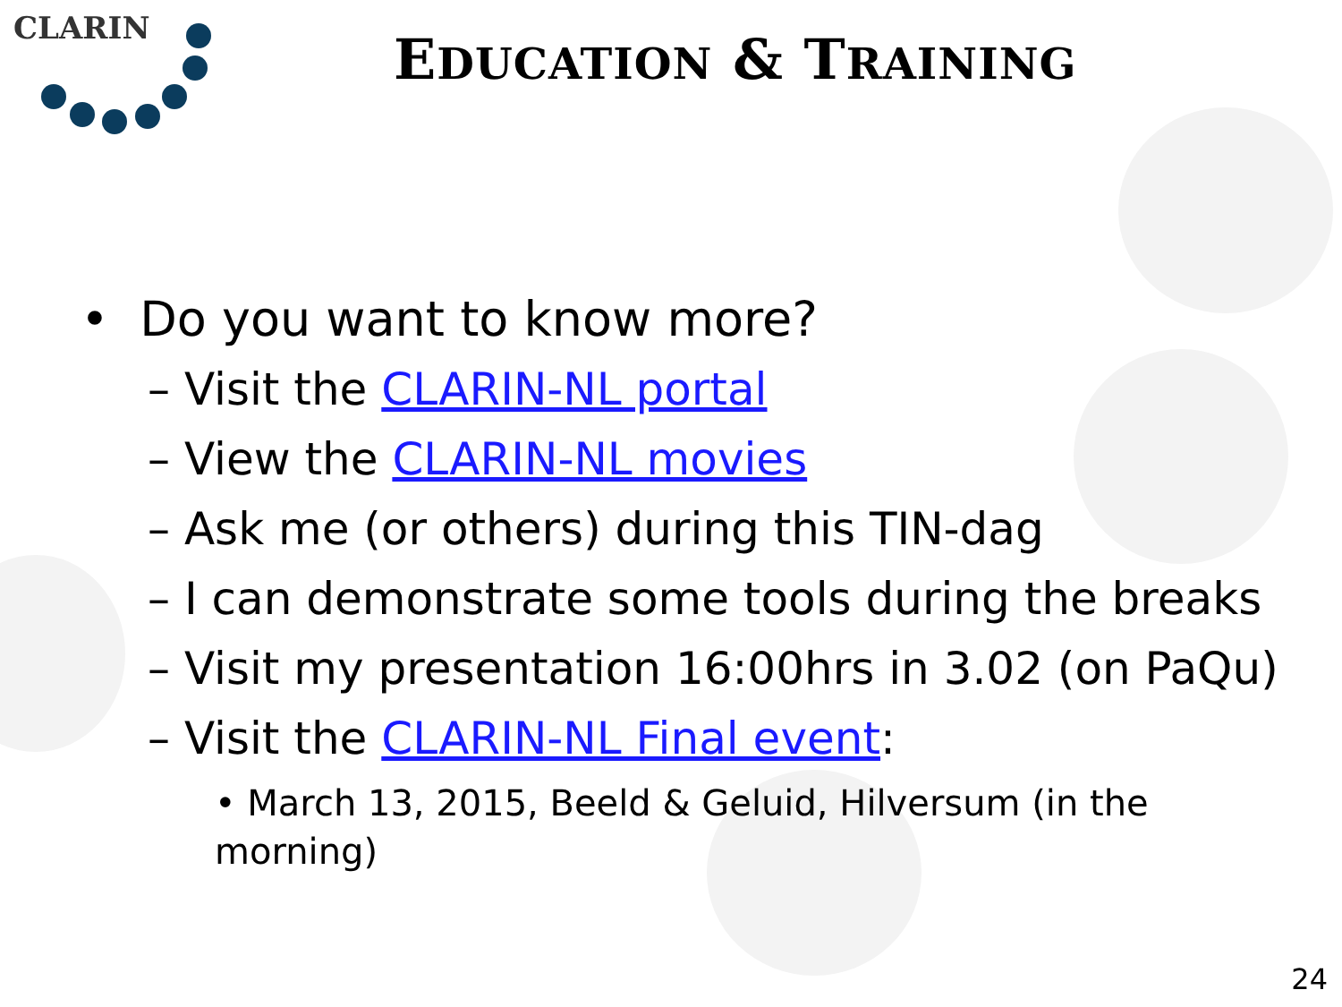CLARIN
EDUCATION & TRAINING
• Do you want to know more?
– Visit the CLARIN-NL portal
– View the CLARIN-NL movies
– Ask me (or others) during this TIN-dag
– I can demonstrate some tools during the breaks
– Visit my presentation 16:00hrs in 3.02 (on PaQu)
– Visit the CLARIN-NL Final event:
• March 13, 2015, Beeld & Geluid, Hilversum (in the morning)
24